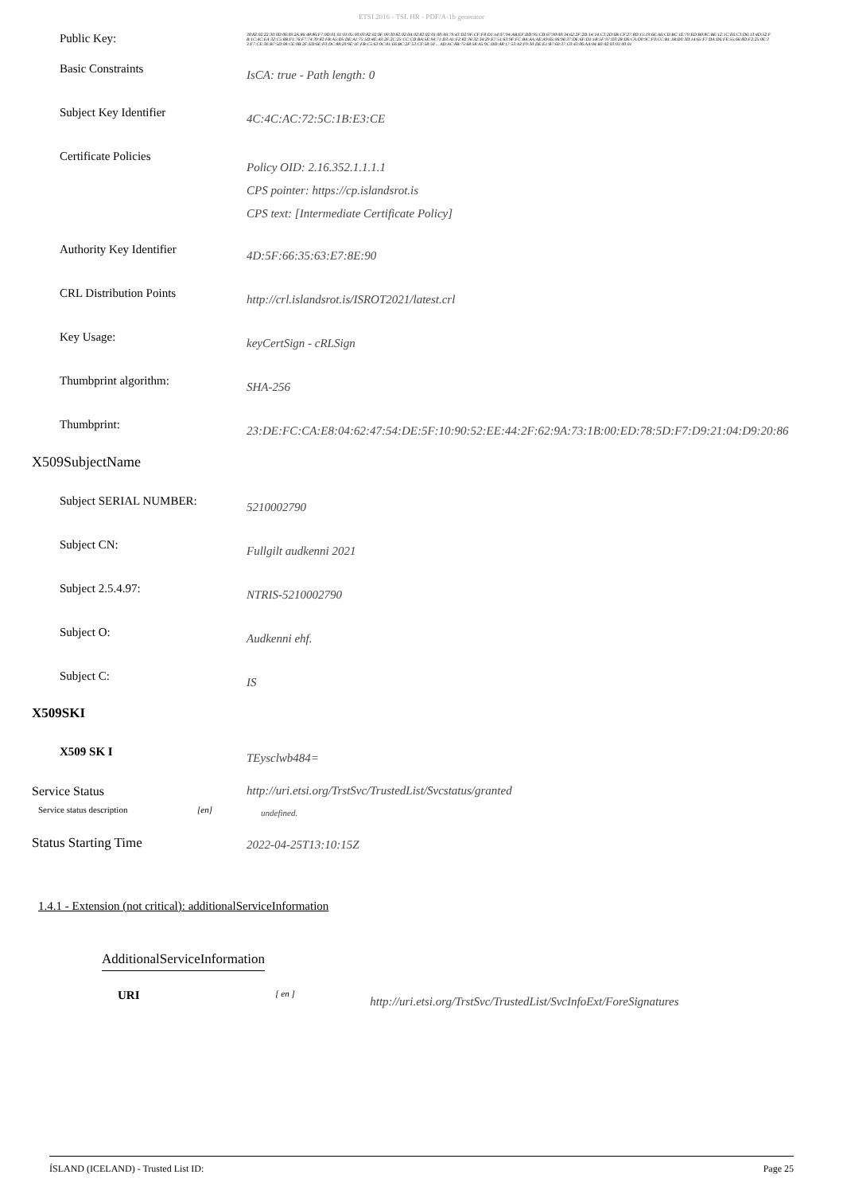ETSI 2016 - TSL HR - PDF/A-1b generator
Public Key:
30:82:02:22:30:0D:06:09:2A:86:48:86:F7:0D:01:01:01:05:00:03:82:02:0F:00:30:82:02:0A:02:82:02:01:00:A9:79:43:D2:9F:CF:F8:D1:14:07:94:AB:EF:DD:95:CD:67:90:00:34:62:2F:2D:14:14:C3:2D:6B:CF:27:8D:15:19:6E:A6:CD:BC:1E:79:ED:B0:8C:BE:12:1C:E6:C3:D6:13:4D:52:FB:1C:4C:EA:32:C5:8B:F1:76:F7:74:39:82:FB:A5:D5:DE:A1:75:5D:4E:A3:2F:2C:25:CC:CD:BA:5E:94:71:D3:A1:F2:82:36:32:34:29:E7:51:63:9F:FC:BA:AA:AE:A9:65:06:96:37:DE:6F:D1:1B:5F:97:D3:28:D6:CA:D0:9C:F0:CC:B1:1B:D0:3D:14:65:F7:DA:D6:FE:55:66:8D:F2:25:0E:33:F7:CE:3E:B7:5D:08:CE:0B:2F:ED:6E:F0:DC:88:20:9E:1F:FB:C5:63:0C:81:E6:BC:2F:53:CF:58:50 ... AD:AC:8B:75:68:58:A5:9C:DD:A8:17:53:A3:F9:30:DE:E1:B7:60:37:C0:43:06:AA:04:B3:02:03:01:00:01
Basic Constraints
IsCA: true - Path length: 0
Subject Key Identifier
4C:4C:AC:72:5C:1B:E3:CE
Certificate Policies
Policy OID: 2.16.352.1.1.1.1
CPS pointer: https://cp.islandsrot.is
CPS text: [Intermediate Certificate Policy]
Authority Key Identifier
4D:5F:66:35:63:E7:8E:90
CRL Distribution Points
http://crl.islandsrot.is/ISROT2021/latest.crl
Key Usage:
keyCertSign - cRLSign
Thumbprint algorithm:
SHA-256
Thumbprint:
23:DE:FC:CA:E8:04:62:47:54:DE:5F:10:90:52:EE:44:2F:62:9A:73:1B:00:ED:78:5D:F7:D9:21:04:D9:20:86
X509SubjectName
Subject SERIAL NUMBER:
5210002790
Subject CN:
Fullgilt audkenni 2021
Subject 2.5.4.97:
NTRIS-5210002790
Subject O:
Audkenni ehf.
Subject C:
IS
X509SKI
X509 SK I
TEysclwb484=
Service Status http://uri.etsi.org/TrstSvc/TrustedList/Svcstatus/granted
Service status description [en]
undefined.
Status Starting Time
2022-04-25T13:10:15Z
1.4.1 - Extension (not critical): additionalServiceInformation
AdditionalServiceInformation
URI
[ en ]
http://uri.etsi.org/TrstSvc/TrustedList/SvcInfoExt/ForeSignatures
ÍSLAND (ICELAND) - Trusted List ID: Page 25